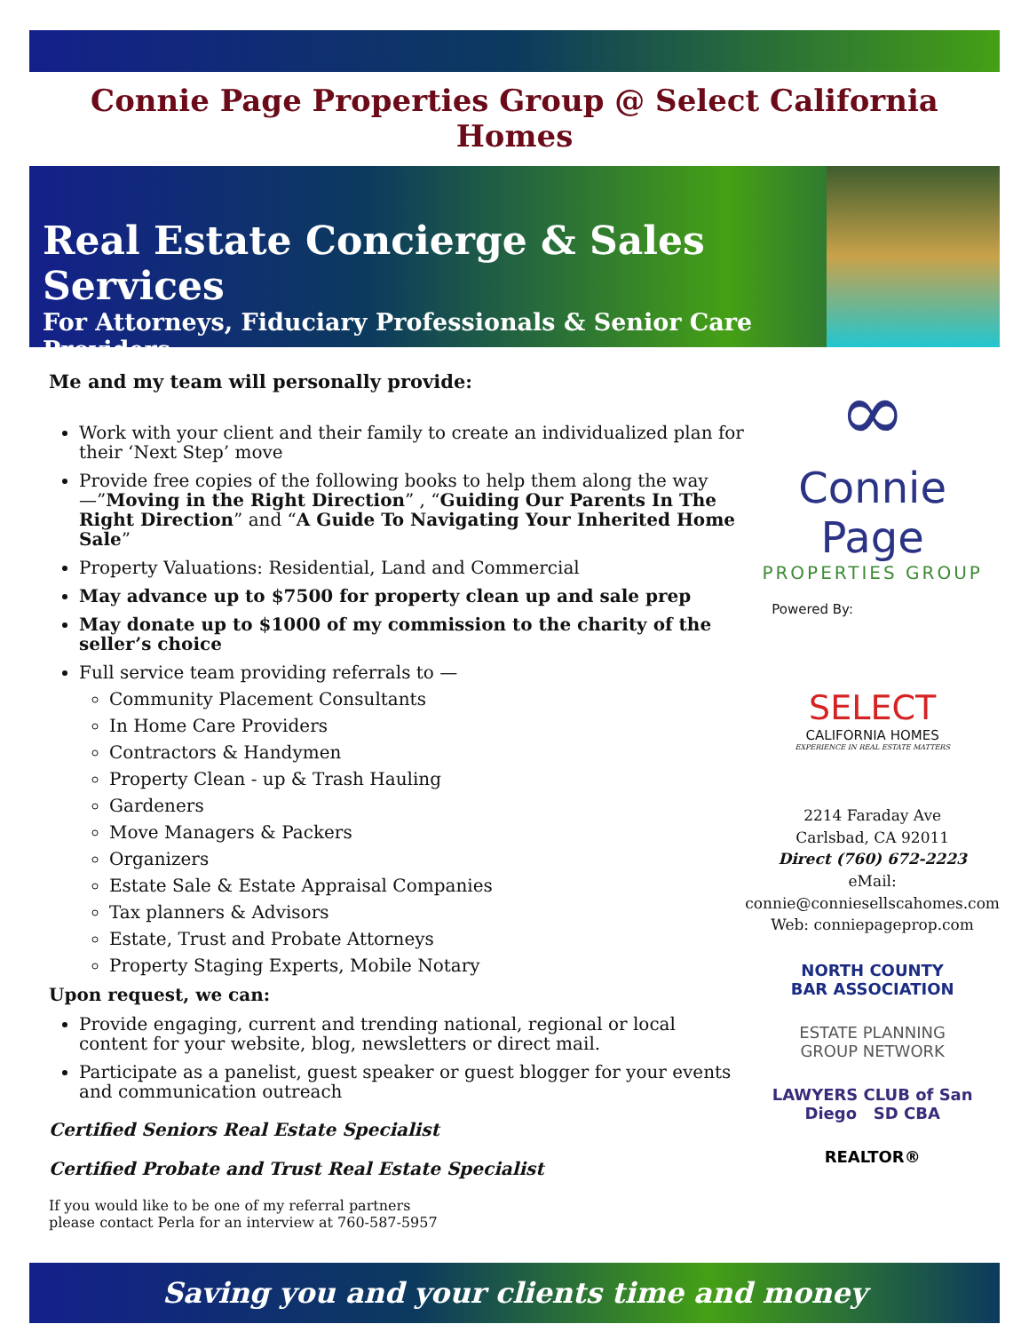Connie Page Properties Group @ Select California Homes
Real Estate Concierge & Sales Services
For Attorneys, Fiduciary Professionals & Senior Care Providers
Me and my team will personally provide:
Work with your client and their family to create an individualized plan for their ‘Next Step’ move
Provide free copies of the following books to help them along the way—”Moving in the Right Direction” , “Guiding Our Parents In The Right Direction” and “A Guide To Navigating Your Inherited Home Sale”
Property Valuations: Residential, Land and Commercial
May advance up to $7500 for property clean up and sale prep
May donate up to $1000 of my commission to the charity of the seller’s choice
Full service team providing referrals to —
Community Placement Consultants
In Home Care Providers
Contractors & Handymen
Property Clean - up & Trash Hauling
Gardeners
Move Managers & Packers
Organizers
Estate Sale & Estate Appraisal Companies
Tax planners & Advisors
Estate, Trust and Probate Attorneys
Property Staging Experts, Mobile Notary
Upon request, we can:
Provide engaging, current and trending national, regional or local content for your website, blog, newsletters or direct mail.
Participate as a panelist, guest speaker or guest blogger for your events and communication outreach
Certified Seniors Real Estate Specialist
Certified Probate and Trust Real Estate Specialist
If you would like to be one of my referral partners
please contact Perla for an interview at 760-587-5957
∞
Connie Page
PROPERTIES GROUP
Powered By:
SELECT
CALIFORNIA HOMES
EXPERIENCE IN REAL ESTATE MATTERS
2214 Faraday Ave
Carlsbad, CA 92011
Direct (760) 672-2223
eMail:
connie@conniesellscahomes.com
Web: conniepageprop.com
NORTH COUNTY
BAR ASSOCIATION
ESTATE PLANNING
GROUP NETWORK
LAWYERS CLUB of San Diego SD CBA
REALTOR®
Saving you and your clients time and money